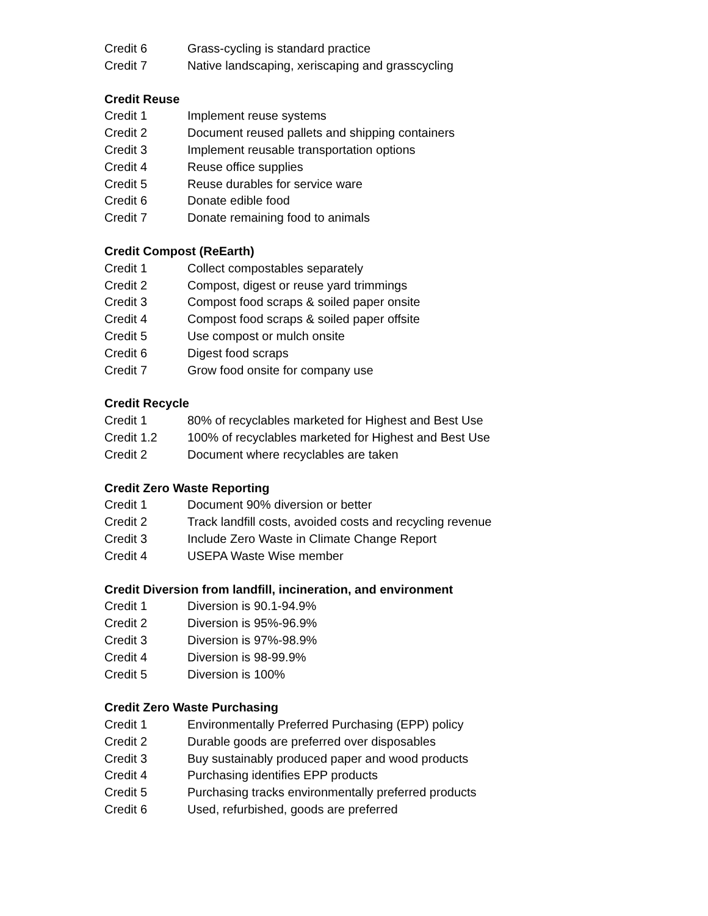Credit 6 Grass-cycling is standard practice
Credit 7 Native landscaping, xeriscaping and grasscycling
Credit Reuse
Credit 1 Implement reuse systems
Credit 2 Document reused pallets and shipping containers
Credit 3 Implement reusable transportation options
Credit 4 Reuse office supplies
Credit 5 Reuse durables for service ware
Credit 6 Donate edible food
Credit 7 Donate remaining food to animals
Credit Compost (ReEarth)
Credit 1 Collect compostables separately
Credit 2 Compost, digest or reuse yard trimmings
Credit 3 Compost food scraps & soiled paper onsite
Credit 4 Compost food scraps & soiled paper offsite
Credit 5 Use compost or mulch onsite
Credit 6 Digest food scraps
Credit 7 Grow food onsite for company use
Credit Recycle
Credit 1 80% of recyclables marketed for Highest and Best Use
Credit 1.2 100% of recyclables marketed for Highest and Best Use
Credit 2 Document where recyclables are taken
Credit Zero Waste Reporting
Credit 1 Document 90% diversion or better
Credit 2 Track landfill costs, avoided costs and recycling revenue
Credit 3 Include Zero Waste in Climate Change Report
Credit 4 USEPA Waste Wise member
Credit Diversion from landfill, incineration, and environment
Credit 1 Diversion is 90.1-94.9%
Credit 2 Diversion is 95%-96.9%
Credit 3 Diversion is 97%-98.9%
Credit 4 Diversion is 98-99.9%
Credit 5 Diversion is 100%
Credit Zero Waste Purchasing
Credit 1 Environmentally Preferred Purchasing (EPP) policy
Credit 2 Durable goods are preferred over disposables
Credit 3 Buy sustainably produced paper and wood products
Credit 4 Purchasing identifies EPP products
Credit 5 Purchasing tracks environmentally preferred products
Credit 6 Used, refurbished, goods are preferred